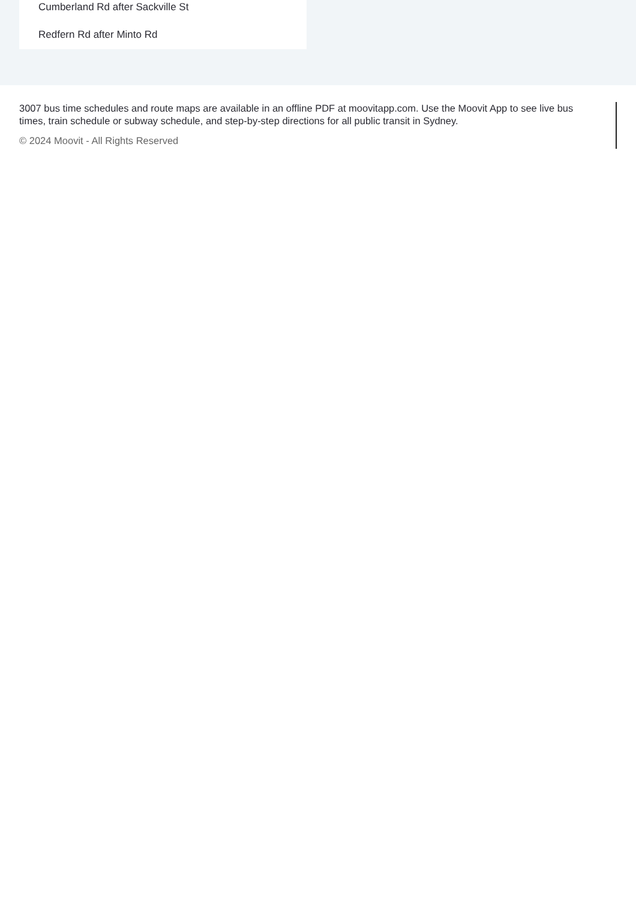Cumberland Rd after Sackville St
Redfern Rd after Minto Rd
3007 bus time schedules and route maps are available in an offline PDF at moovitapp.com. Use the Moovit App to see live bus times, train schedule or subway schedule, and step-by-step directions for all public transit in Sydney.
© 2024 Moovit - All Rights Reserved